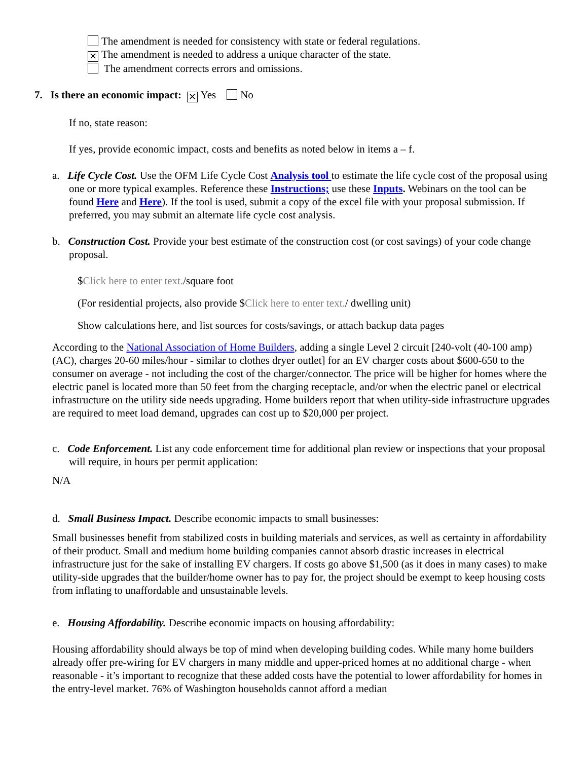The amendment is needed for consistency with state or federal regulations.
✕ The amendment is needed to address a unique character of the state.
The amendment corrects errors and omissions.
7. Is there an economic impact: ✕ Yes No
If no, state reason:
If yes, provide economic impact, costs and benefits as noted below in items a – f.
a. Life Cycle Cost. Use the OFM Life Cycle Cost Analysis tool to estimate the life cycle cost of the proposal using one or more typical examples. Reference these Instructions; use these Inputs. Webinars on the tool can be found Here and Here). If the tool is used, submit a copy of the excel file with your proposal submission. If preferred, you may submit an alternate life cycle cost analysis.
b. Construction Cost. Provide your best estimate of the construction cost (or cost savings) of your code change proposal.
$Click here to enter text./square foot
(For residential projects, also provide $Click here to enter text./ dwelling unit)
Show calculations here, and list sources for costs/savings, or attach backup data pages
According to the National Association of Home Builders, adding a single Level 2 circuit [240-volt (40-100 amp) (AC), charges 20-60 miles/hour - similar to clothes dryer outlet] for an EV charger costs about $600-650 to the consumer on average - not including the cost of the charger/connector. The price will be higher for homes where the electric panel is located more than 50 feet from the charging receptacle, and/or when the electric panel or electrical infrastructure on the utility side needs upgrading. Home builders report that when utility-side infrastructure upgrades are required to meet load demand, upgrades can cost up to $20,000 per project.
c. Code Enforcement. List any code enforcement time for additional plan review or inspections that your proposal will require, in hours per permit application:
N/A
d. Small Business Impact. Describe economic impacts to small businesses:
Small businesses benefit from stabilized costs in building materials and services, as well as certainty in affordability of their product. Small and medium home building companies cannot absorb drastic increases in electrical infrastructure just for the sake of installing EV chargers. If costs go above $1,500 (as it does in many cases) to make utility-side upgrades that the builder/home owner has to pay for, the project should be exempt to keep housing costs from inflating to unaffordable and unsustainable levels.
e. Housing Affordability. Describe economic impacts on housing affordability:
Housing affordability should always be top of mind when developing building codes. While many home builders already offer pre-wiring for EV chargers in many middle and upper-priced homes at no additional charge - when reasonable - it’s important to recognize that these added costs have the potential to lower affordability for homes in the entry-level market. 76% of Washington households cannot afford a median